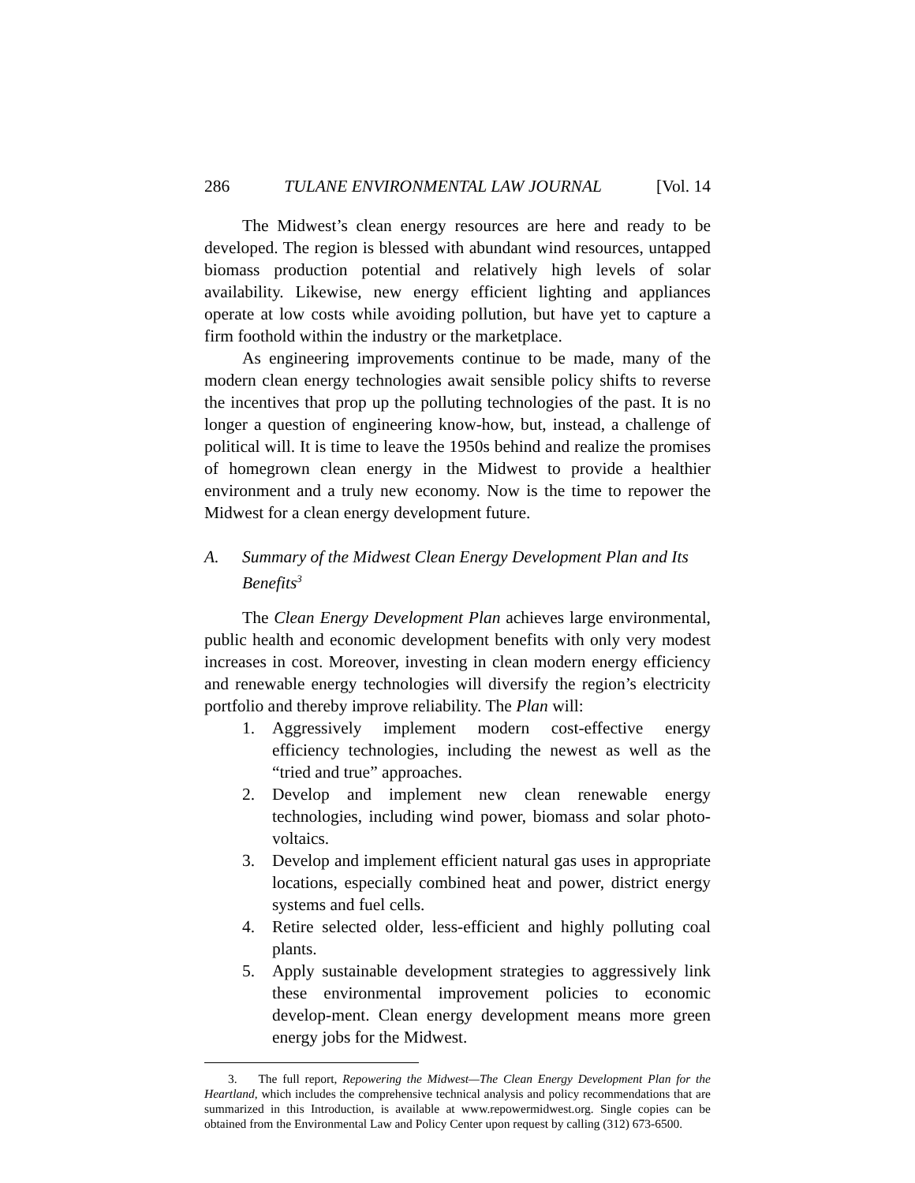286 TULANE ENVIRONMENTAL LAW JOURNAL [Vol. 14
The Midwest’s clean energy resources are here and ready to be developed. The region is blessed with abundant wind resources, untapped biomass production potential and relatively high levels of solar availability. Likewise, new energy efficient lighting and appliances operate at low costs while avoiding pollution, but have yet to capture a firm foothold within the industry or the marketplace.
As engineering improvements continue to be made, many of the modern clean energy technologies await sensible policy shifts to reverse the incentives that prop up the polluting technologies of the past. It is no longer a question of engineering know-how, but, instead, a challenge of political will. It is time to leave the 1950s behind and realize the promises of homegrown clean energy in the Midwest to provide a healthier environment and a truly new economy. Now is the time to repower the Midwest for a clean energy development future.
A. Summary of the Midwest Clean Energy Development Plan and Its Benefits<sup>3</sup>
The Clean Energy Development Plan achieves large environmental, public health and economic development benefits with only very modest increases in cost. Moreover, investing in clean modern energy efficiency and renewable energy technologies will diversify the region’s electricity portfolio and thereby improve reliability. The Plan will:
1. Aggressively implement modern cost-effective energy efficiency technologies, including the newest as well as the “tried and true” approaches.
2. Develop and implement new clean renewable energy technologies, including wind power, biomass and solar photo-voltaics.
3. Develop and implement efficient natural gas uses in appropriate locations, especially combined heat and power, district energy systems and fuel cells.
4. Retire selected older, less-efficient and highly polluting coal plants.
5. Apply sustainable development strategies to aggressively link these environmental improvement policies to economic develop-ment. Clean energy development means more green energy jobs for the Midwest.
3. The full report, Repowering the Midwest—The Clean Energy Development Plan for the Heartland, which includes the comprehensive technical analysis and policy recommendations that are summarized in this Introduction, is available at www.repowermidwest.org. Single copies can be obtained from the Environmental Law and Policy Center upon request by calling (312) 673-6500.